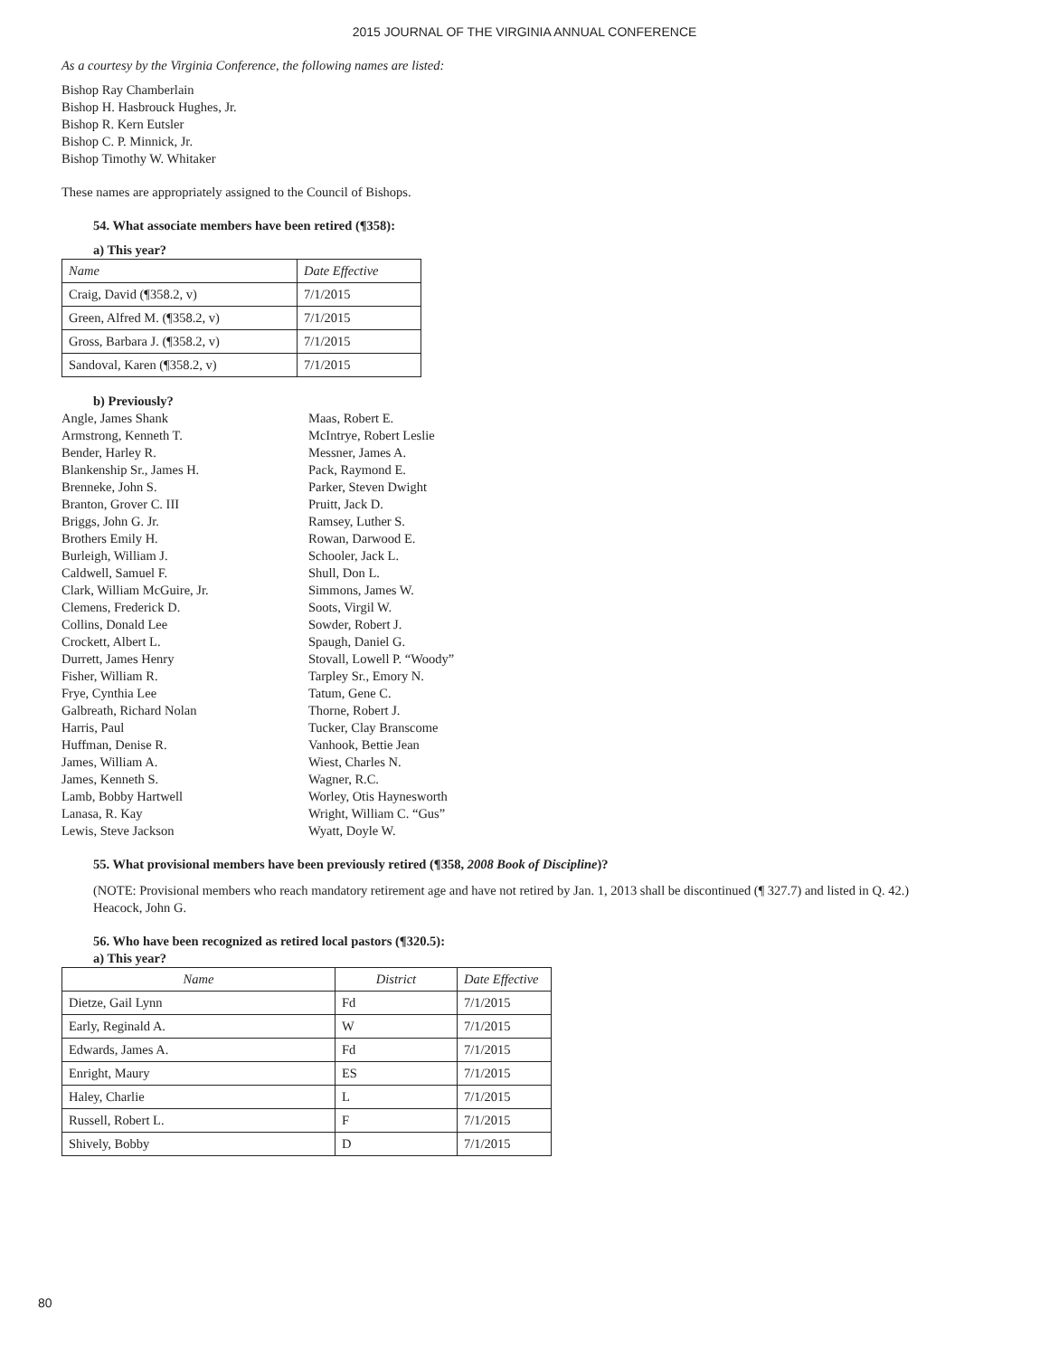2015 JOURNAL OF THE VIRGINIA ANNUAL CONFERENCE
As a courtesy by the Virginia Conference, the following names are listed:
Bishop Ray Chamberlain
Bishop H. Hasbrouck Hughes, Jr.
Bishop R. Kern Eutsler
Bishop C. P. Minnick, Jr.
Bishop Timothy W. Whitaker
These names are appropriately assigned to the Council of Bishops.
54. What associate members have been retired (¶358):
a) This year?
| Name | Date Effective |
| --- | --- |
| Craig, David (¶358.2, v) | 7/1/2015 |
| Green, Alfred M. (¶358.2, v) | 7/1/2015 |
| Gross, Barbara J. (¶358.2, v) | 7/1/2015 |
| Sandoval, Karen (¶358.2, v) | 7/1/2015 |
b) Previously?
Angle, James Shank
Armstrong, Kenneth T.
Bender, Harley R.
Blankenship Sr., James H.
Brenneke, John S.
Branton, Grover C. III
Briggs, John G. Jr.
Brothers Emily H.
Burleigh, William J.
Caldwell, Samuel F.
Clark, William McGuire, Jr.
Clemens, Frederick D.
Collins, Donald Lee
Crockett, Albert L.
Durrett, James Henry
Fisher, William R.
Frye, Cynthia Lee
Galbreath, Richard Nolan
Harris, Paul
Huffman, Denise R.
James, William A.
James, Kenneth S.
Lamb, Bobby Hartwell
Lanasa, R. Kay
Lewis, Steve Jackson
Maas, Robert E.
McIntrye, Robert Leslie
Messner, James A.
Pack, Raymond E.
Parker, Steven Dwight
Pruitt, Jack D.
Ramsey, Luther S.
Rowan, Darwood E.
Schooler, Jack L.
Shull, Don L.
Simmons, James W.
Soots, Virgil W.
Sowder, Robert J.
Spaugh, Daniel G.
Stovall, Lowell P. “Woody”
Tarpley Sr., Emory N.
Tatum, Gene C.
Thorne, Robert J.
Tucker, Clay Branscome
Vanhook, Bettie Jean
Wiest, Charles N.
Wagner, R.C.
Worley, Otis Haynesworth
Wright, William C. “Gus”
Wyatt, Doyle W.
55. What provisional members have been previously retired (¶358, 2008 Book of Discipline)?
(NOTE: Provisional members who reach mandatory retirement age and have not retired by Jan. 1, 2013 shall be discontinued (¶ 327.7) and listed in Q. 42.)
Heacock, John G.
56. Who have been recognized as retired local pastors (¶320.5):
a) This year?
| Name | District | Date Effective |
| --- | --- | --- |
| Dietze, Gail Lynn | Fd | 7/1/2015 |
| Early, Reginald A. | W | 7/1/2015 |
| Edwards, James A. | Fd | 7/1/2015 |
| Enright, Maury | ES | 7/1/2015 |
| Haley, Charlie | L | 7/1/2015 |
| Russell, Robert L. | F | 7/1/2015 |
| Shively, Bobby | D | 7/1/2015 |
80